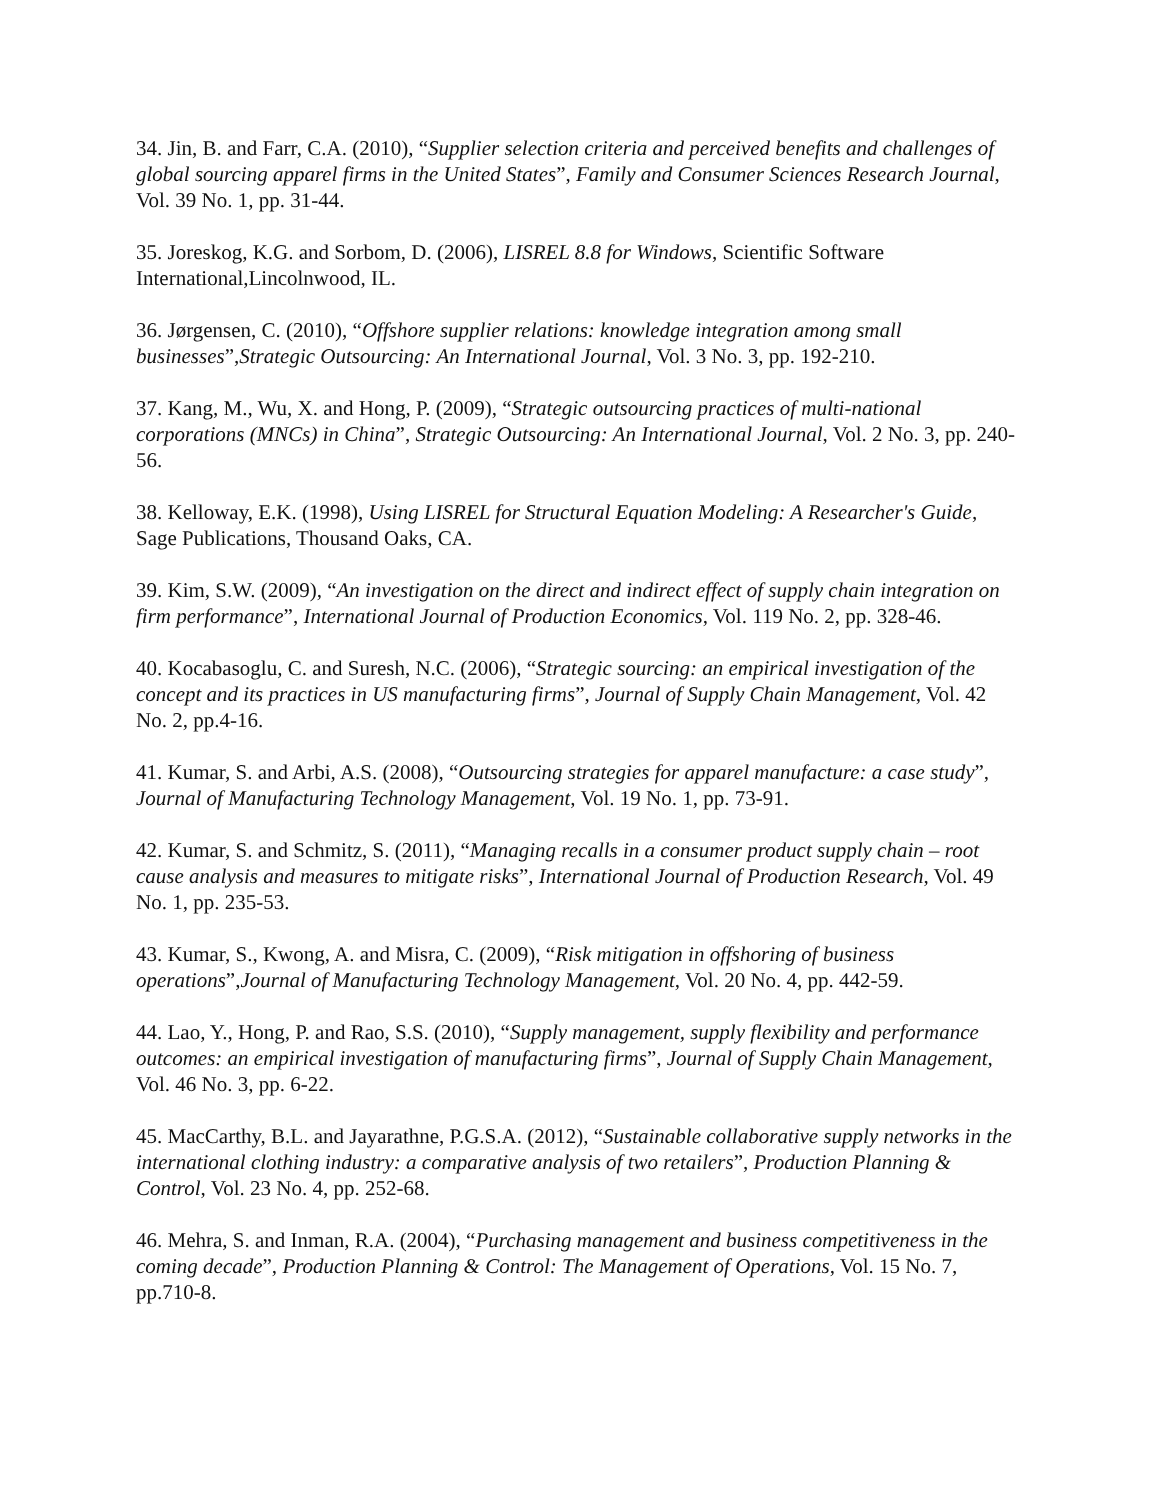34. Jin, B. and Farr, C.A. (2010), “Supplier selection criteria and perceived benefits and challenges of global sourcing apparel firms in the United States”, Family and Consumer Sciences Research Journal, Vol. 39 No. 1, pp. 31-44.
35. Joreskog, K.G. and Sorbom, D. (2006), LISREL 8.8 for Windows, Scientific Software International,Lincolnwood, IL.
36. Jørgensen, C. (2010), “Offshore supplier relations: knowledge integration among small businesses”,Strategic Outsourcing: An International Journal, Vol. 3 No. 3, pp. 192-210.
37. Kang, M., Wu, X. and Hong, P. (2009), “Strategic outsourcing practices of multi-national corporations (MNCs) in China”, Strategic Outsourcing: An International Journal, Vol. 2 No. 3, pp. 240-56.
38. Kelloway, E.K. (1998), Using LISREL for Structural Equation Modeling: A Researcher's Guide, Sage Publications, Thousand Oaks, CA.
39. Kim, S.W. (2009), “An investigation on the direct and indirect effect of supply chain integration on firm performance”, International Journal of Production Economics, Vol. 119 No. 2, pp. 328-46.
40. Kocabasoglu, C. and Suresh, N.C. (2006), “Strategic sourcing: an empirical investigation of the concept and its practices in US manufacturing firms”, Journal of Supply Chain Management, Vol. 42 No. 2, pp.4-16.
41. Kumar, S. and Arbi, A.S. (2008), “Outsourcing strategies for apparel manufacture: a case study”, Journal of Manufacturing Technology Management, Vol. 19 No. 1, pp. 73-91.
42. Kumar, S. and Schmitz, S. (2011), “Managing recalls in a consumer product supply chain – root cause analysis and measures to mitigate risks”, International Journal of Production Research, Vol. 49 No. 1, pp. 235-53.
43. Kumar, S., Kwong, A. and Misra, C. (2009), “Risk mitigation in offshoring of business operations”,Journal of Manufacturing Technology Management, Vol. 20 No. 4, pp. 442-59.
44. Lao, Y., Hong, P. and Rao, S.S. (2010), “Supply management, supply flexibility and performance outcomes: an empirical investigation of manufacturing firms”, Journal of Supply Chain Management, Vol. 46 No. 3, pp. 6-22.
45. MacCarthy, B.L. and Jayarathne, P.G.S.A. (2012), “Sustainable collaborative supply networks in the international clothing industry: a comparative analysis of two retailers”, Production Planning & Control, Vol. 23 No. 4, pp. 252-68.
46. Mehra, S. and Inman, R.A. (2004), “Purchasing management and business competitiveness in the coming decade”, Production Planning & Control: The Management of Operations, Vol. 15 No. 7, pp.710-8.